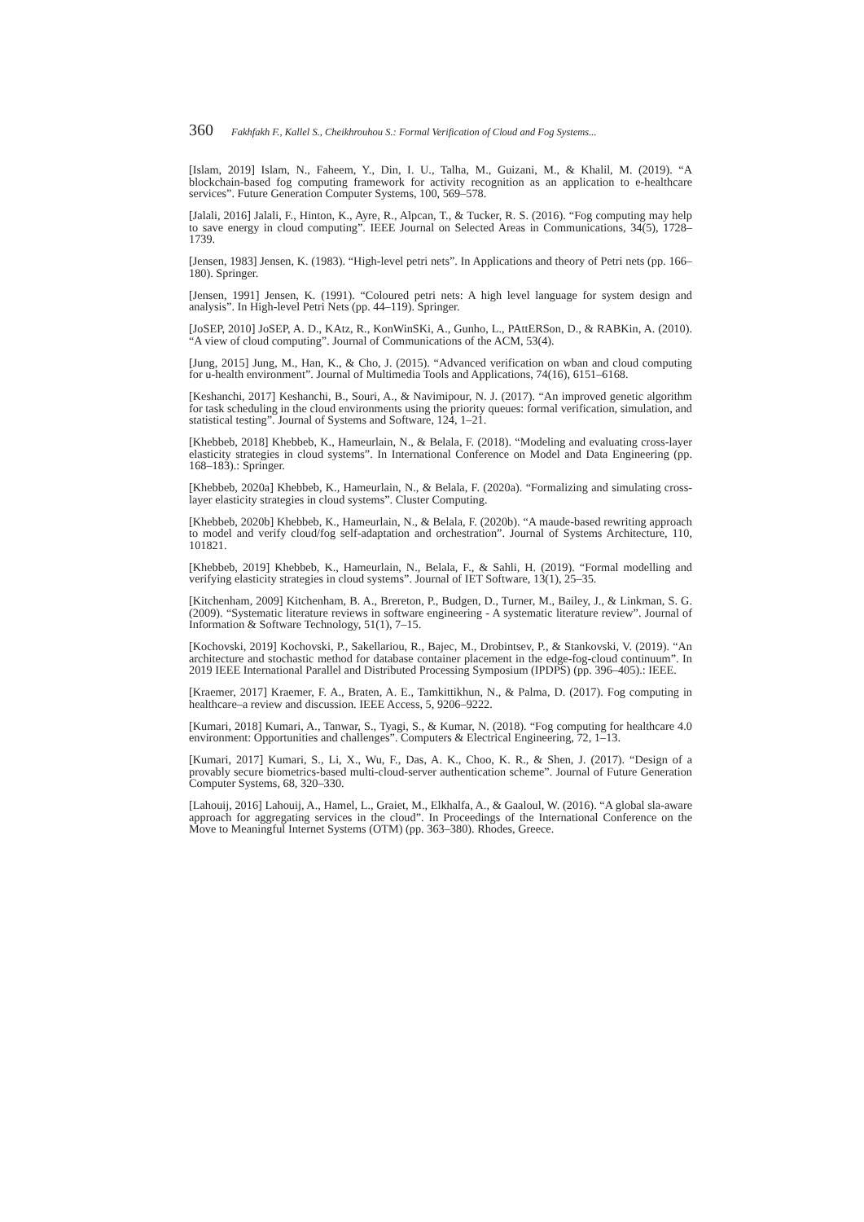360 Fakhfakh F., Kallel S., Cheikhrouhou S.: Formal Verification of Cloud and Fog Systems...
[Islam, 2019] Islam, N., Faheem, Y., Din, I. U., Talha, M., Guizani, M., & Khalil, M. (2019). “A blockchain-based fog computing framework for activity recognition as an application to e-healthcare services”. Future Generation Computer Systems, 100, 569–578.
[Jalali, 2016] Jalali, F., Hinton, K., Ayre, R., Alpcan, T., & Tucker, R. S. (2016). “Fog computing may help to save energy in cloud computing”. IEEE Journal on Selected Areas in Communications, 34(5), 1728–1739.
[Jensen, 1983] Jensen, K. (1983). “High-level petri nets”. In Applications and theory of Petri nets (pp. 166–180). Springer.
[Jensen, 1991] Jensen, K. (1991). “Coloured petri nets: A high level language for system design and analysis”. In High-level Petri Nets (pp. 44–119). Springer.
[JoSEP, 2010] JoSEP, A. D., KAtz, R., KonWinSKi, A., Gunho, L., PAttERSon, D., & RABKin, A. (2010). “A view of cloud computing”. Journal of Communications of the ACM, 53(4).
[Jung, 2015] Jung, M., Han, K., & Cho, J. (2015). “Advanced verification on wban and cloud computing for u-health environment”. Journal of Multimedia Tools and Applications, 74(16), 6151–6168.
[Keshanchi, 2017] Keshanchi, B., Souri, A., & Navimipour, N. J. (2017). “An improved genetic algorithm for task scheduling in the cloud environments using the priority queues: formal verification, simulation, and statistical testing”. Journal of Systems and Software, 124, 1–21.
[Khebbeb, 2018] Khebbeb, K., Hameurlain, N., & Belala, F. (2018). “Modeling and evaluating cross-layer elasticity strategies in cloud systems”. In International Conference on Model and Data Engineering (pp. 168–183).: Springer.
[Khebbeb, 2020a] Khebbeb, K., Hameurlain, N., & Belala, F. (2020a). “Formalizing and simulating cross-layer elasticity strategies in cloud systems”. Cluster Computing.
[Khebbeb, 2020b] Khebbeb, K., Hameurlain, N., & Belala, F. (2020b). “A maude-based rewriting approach to model and verify cloud/fog self-adaptation and orchestration”. Journal of Systems Architecture, 110, 101821.
[Khebbeb, 2019] Khebbeb, K., Hameurlain, N., Belala, F., & Sahli, H. (2019). “Formal modelling and verifying elasticity strategies in cloud systems”. Journal of IET Software, 13(1), 25–35.
[Kitchenham, 2009] Kitchenham, B. A., Brereton, P., Budgen, D., Turner, M., Bailey, J., & Linkman, S. G. (2009). “Systematic literature reviews in software engineering - A systematic literature review”. Journal of Information & Software Technology, 51(1), 7–15.
[Kochovski, 2019] Kochovski, P., Sakellariou, R., Bajec, M., Drobintsev, P., & Stankovski, V. (2019). “An architecture and stochastic method for database container placement in the edge-fog-cloud continuum”. In 2019 IEEE International Parallel and Distributed Processing Symposium (IPDPS) (pp. 396–405).: IEEE.
[Kraemer, 2017] Kraemer, F. A., Braten, A. E., Tamkittikhun, N., & Palma, D. (2017). Fog computing in healthcare–a review and discussion. IEEE Access, 5, 9206–9222.
[Kumari, 2018] Kumari, A., Tanwar, S., Tyagi, S., & Kumar, N. (2018). “Fog computing for healthcare 4.0 environment: Opportunities and challenges”. Computers & Electrical Engineering, 72, 1–13.
[Kumari, 2017] Kumari, S., Li, X., Wu, F., Das, A. K., Choo, K. R., & Shen, J. (2017). “Design of a provably secure biometrics-based multi-cloud-server authentication scheme”. Journal of Future Generation Computer Systems, 68, 320–330.
[Lahouij, 2016] Lahouij, A., Hamel, L., Graiet, M., Elkhalfa, A., & Gaaloul, W. (2016). “A global sla-aware approach for aggregating services in the cloud”. In Proceedings of the International Conference on the Move to Meaningful Internet Systems (OTM) (pp. 363–380). Rhodes, Greece.